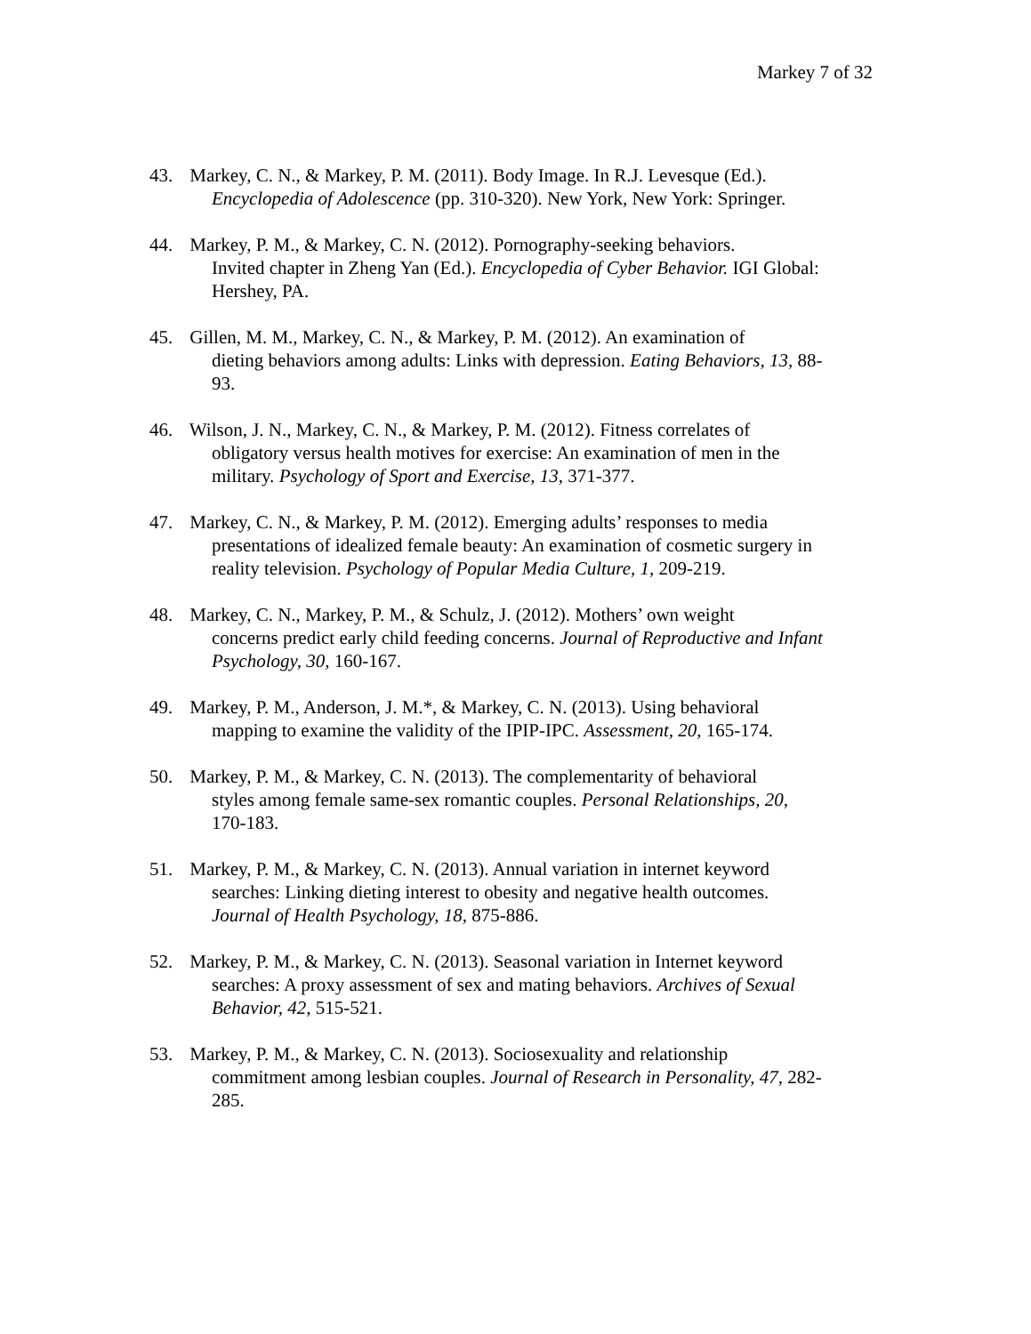Markey 7 of 32
43. Markey, C. N., & Markey, P. M. (2011). Body Image. In R.J. Levesque (Ed.).
Encyclopedia of Adolescence (pp. 310-320). New York, New York: Springer.
44. Markey, P. M., & Markey, C. N. (2012). Pornography-seeking behaviors.
Invited chapter in Zheng Yan (Ed.). Encyclopedia of Cyber Behavior. IGI Global:
Hershey, PA.
45. Gillen, M. M., Markey, C. N., & Markey, P. M. (2012). An examination of
dieting behaviors among adults: Links with depression. Eating Behaviors, 13, 88-
93.
46. Wilson, J. N., Markey, C. N., & Markey, P. M. (2012). Fitness correlates of
obligatory versus health motives for exercise: An examination of men in the
military. Psychology of Sport and Exercise, 13, 371-377.
47. Markey, C. N., & Markey, P. M. (2012). Emerging adults’ responses to media
presentations of idealized female beauty: An examination of cosmetic surgery in
reality television. Psychology of Popular Media Culture, 1, 209-219.
48. Markey, C. N., Markey, P. M., & Schulz, J. (2012). Mothers’ own weight
concerns predict early child feeding concerns. Journal of Reproductive and Infant
Psychology, 30, 160-167.
49. Markey, P. M., Anderson, J. M.*, & Markey, C. N. (2013). Using behavioral
mapping to examine the validity of the IPIP-IPC. Assessment, 20, 165-174.
50. Markey, P. M., & Markey, C. N. (2013). The complementarity of behavioral
styles among female same-sex romantic couples. Personal Relationships, 20,
170-183.
51. Markey, P. M., & Markey, C. N. (2013). Annual variation in internet keyword
searches: Linking dieting interest to obesity and negative health outcomes.
Journal of Health Psychology, 18, 875-886.
52. Markey, P. M., & Markey, C. N. (2013). Seasonal variation in Internet keyword
searches: A proxy assessment of sex and mating behaviors. Archives of Sexual
Behavior, 42, 515-521.
53. Markey, P. M., & Markey, C. N. (2013). Sociosexuality and relationship
commitment among lesbian couples. Journal of Research in Personality, 47, 282-
285.